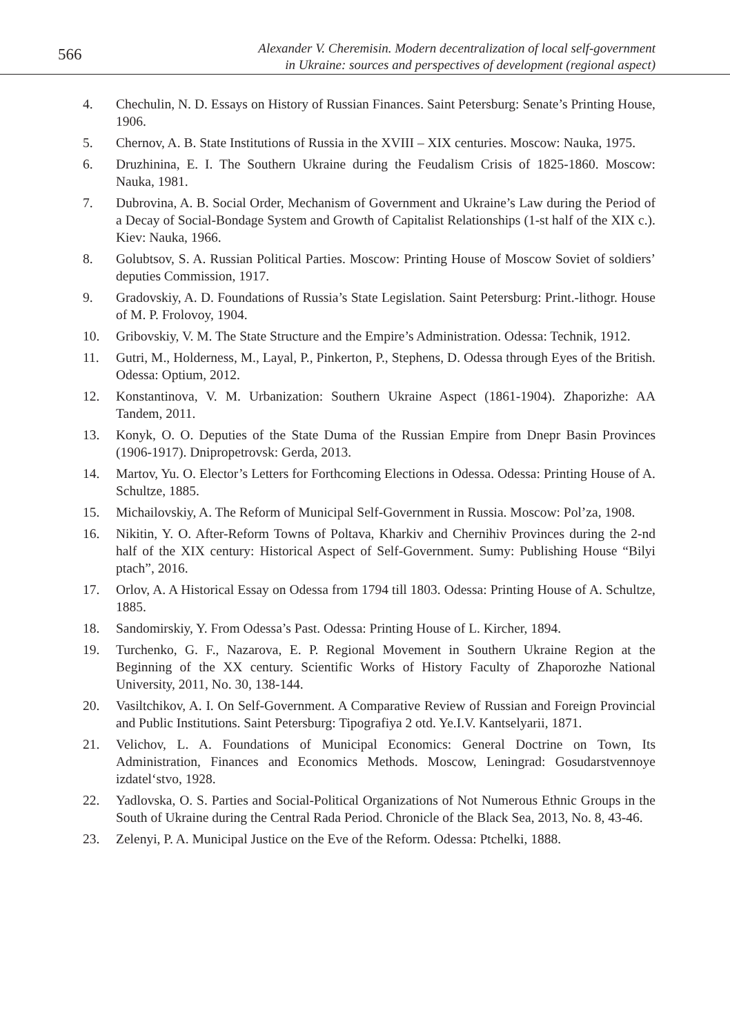566
Alexander V. Cheremisin. Modern decentralization of local self-government
in Ukraine: sources and perspectives of development (regional aspect)
4. Chechulin, N. D. Essays on History of Russian Finances. Saint Petersburg: Senate’s Printing House, 1906.
5. Chernov, A. B. State Institutions of Russia in the XVIII – XIX centuries. Moscow: Nauka, 1975.
6. Druzhinina, E. I. The Southern Ukraine during the Feudalism Crisis of 1825-1860. Moscow: Nauka, 1981.
7. Dubrovina, A. B. Social Order, Mechanism of Government and Ukraine’s Law during the Period of a Decay of Social-Bondage System and Growth of Capitalist Relationships (1-st half of the XIX c.). Kiev: Nauka, 1966.
8. Golubtsov, S. A. Russian Political Parties. Moscow: Printing House of Moscow Soviet of soldiers’ deputies Commission, 1917.
9. Gradovskiy, A. D. Foundations of Russia’s State Legislation. Saint Petersburg: Print.-lithogr. House of M. P. Frolovoy, 1904.
10. Gribovskiy, V. M. The State Structure and the Empire’s Administration. Odessa: Technik, 1912.
11. Gutri, M., Holderness, M., Layal, P., Pinkerton, P., Stephens, D. Odessa through Eyes of the British. Odessa: Optium, 2012.
12. Konstantinova, V. M. Urbanization: Southern Ukraine Aspect (1861-1904). Zhaporizhe: AA Tandem, 2011.
13. Konyk, O. O. Deputies of the State Duma of the Russian Empire from Dnepr Basin Provinces (1906-1917). Dnipropetrovsk: Gerda, 2013.
14. Martov, Yu. O. Elector’s Letters for Forthcoming Elections in Odessa. Odessa: Printing House of A. Schultze, 1885.
15. Michailovskiy, A. The Reform of Municipal Self-Government in Russia. Moscow: Pol’za, 1908.
16. Nikitin, Y. O. After-Reform Towns of Poltava, Kharkiv and Chernihiv Provinces during the 2-nd half of the XIX century: Historical Aspect of Self-Government. Sumy: Publishing House “Bilyi ptach”, 2016.
17. Orlov, A. A Historical Essay on Odessa from 1794 till 1803. Odessa: Printing House of A. Schultze, 1885.
18. Sandomirskiy, Y. From Odessa’s Past. Odessa: Printing House of L. Kircher, 1894.
19. Turchenko, G. F., Nazarova, E. P. Regional Movement in Southern Ukraine Region at the Beginning of the XX century. Scientific Works of History Faculty of Zhaporozhe National University, 2011, No. 30, 138-144.
20. Vasiltchikov, A. I. On Self-Government. A Comparative Review of Russian and Foreign Provincial and Public Institutions. Saint Petersburg: Tipografiya 2 otd. Ye.I.V. Kantselyarii, 1871.
21. Velichov, L. A. Foundations of Municipal Economics: General Doctrine on Town, Its Administration, Finances and Economics Methods. Moscow, Leningrad: Gosudarstvennoye izdatel‘stvo, 1928.
22. Yadlovska, O. S. Parties and Social-Political Organizations of Not Numerous Ethnic Groups in the South of Ukraine during the Central Rada Period. Chronicle of the Black Sea, 2013, No. 8, 43-46.
23. Zelenyi, P. A. Municipal Justice on the Eve of the Reform. Odessa: Ptchelki, 1888.